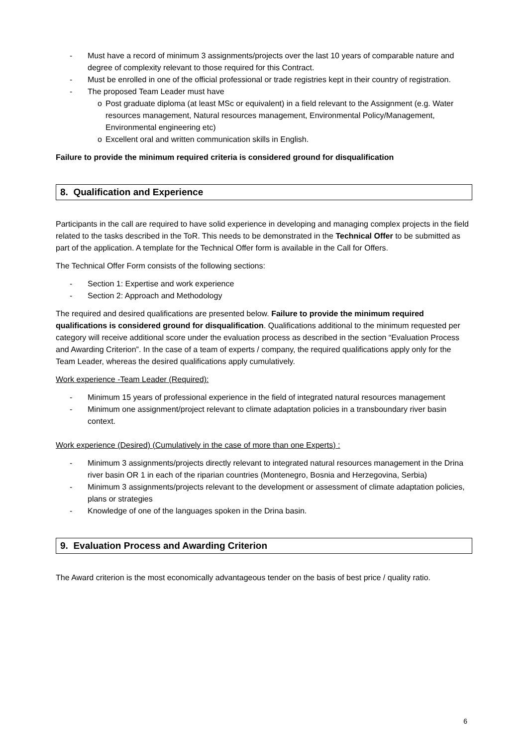- Must have a record of minimum 3 assignments/projects over the last 10 years of comparable nature and degree of complexity relevant to those required for this Contract.
- Must be enrolled in one of the official professional or trade registries kept in their country of registration.
- The proposed Team Leader must have
o Post graduate diploma (at least MSc or equivalent) in a field relevant to the Assignment (e.g. Water resources management, Natural resources management, Environmental Policy/Management, Environmental engineering etc)
o Excellent oral and written communication skills in English.
Failure to provide the minimum required criteria is considered ground for disqualification
8. Qualification and Experience
Participants in the call are required to have solid experience in developing and managing complex projects in the field related to the tasks described in the ToR. This needs to be demonstrated in the Technical Offer to be submitted as part of the application. A template for the Technical Offer form is available in the Call for Offers.
The Technical Offer Form consists of the following sections:
- Section 1: Expertise and work experience
- Section 2: Approach and Methodology
The required and desired qualifications are presented below. Failure to provide the minimum required qualifications is considered ground for disqualification. Qualifications additional to the minimum requested per category will receive additional score under the evaluation process as described in the section “Evaluation Process and Awarding Criterion”. In the case of a team of experts / company, the required qualifications apply only for the Team Leader, whereas the desired qualifications apply cumulatively.
Work experience -Team Leader (Required):
- Minimum 15 years of professional experience in the field of integrated natural resources management
- Minimum one assignment/project relevant to climate adaptation policies in a transboundary river basin context.
Work experience (Desired) (Cumulatively in the case of more than one Experts) :
- Minimum 3 assignments/projects directly relevant to integrated natural resources management in the Drina river basin OR 1 in each of the riparian countries (Montenegro, Bosnia and Herzegovina, Serbia)
- Minimum 3 assignments/projects relevant to the development or assessment of climate adaptation policies, plans or strategies
- Knowledge of one of the languages spoken in the Drina basin.
9. Evaluation Process and Awarding Criterion
The Award criterion is the most economically advantageous tender on the basis of best price / quality ratio.
6